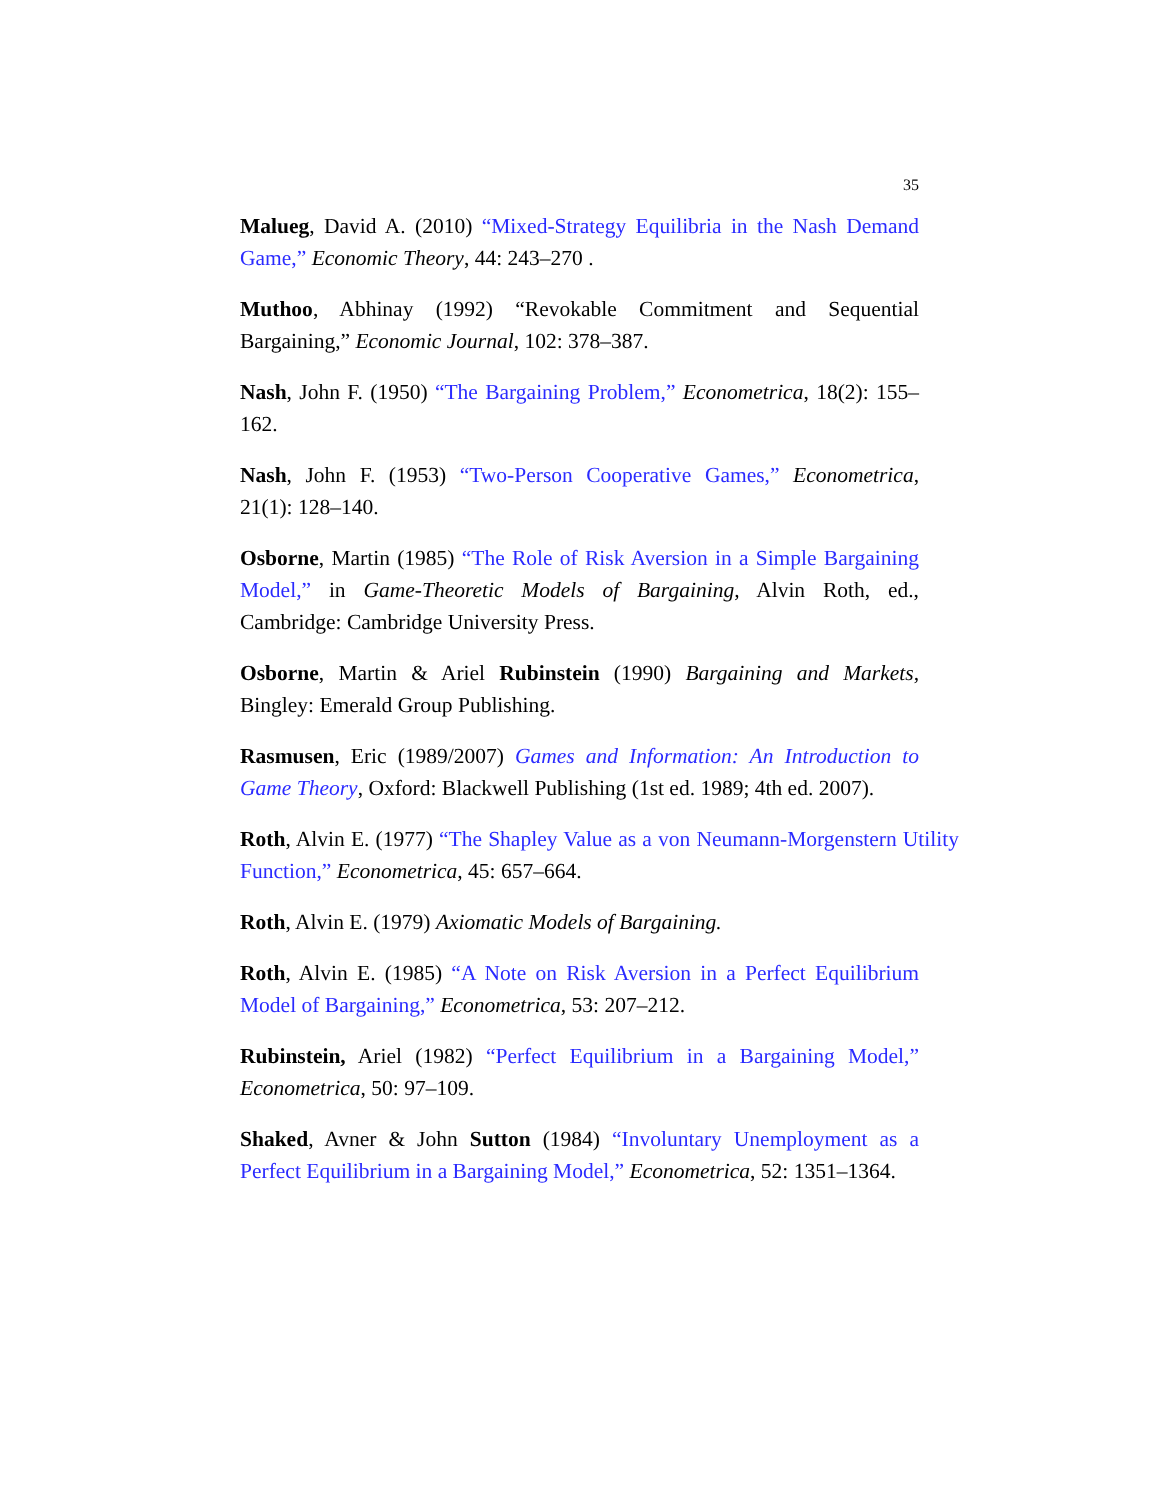35
Malueg, David A. (2010) “Mixed-Strategy Equilibria in the Nash Demand Game,” Economic Theory, 44: 243–270 .
Muthoo, Abhinay (1992) “Revokable Commitment and Sequential Bargaining,” Economic Journal, 102: 378–387.
Nash, John F. (1950) “The Bargaining Problem,” Econometrica, 18(2): 155–162.
Nash, John F. (1953) “Two-Person Cooperative Games,” Econometrica, 21(1): 128–140.
Osborne, Martin (1985) “The Role of Risk Aversion in a Simple Bargaining Model,” in Game-Theoretic Models of Bargaining, Alvin Roth, ed., Cambridge: Cambridge University Press.
Osborne, Martin & Ariel Rubinstein (1990) Bargaining and Markets, Bingley: Emerald Group Publishing.
Rasmusen, Eric (1989/2007) Games and Information: An Introduction to Game Theory, Oxford: Blackwell Publishing (1st ed. 1989; 4th ed. 2007).
Roth, Alvin E. (1977) “The Shapley Value as a von Neumann-Morgenstern Utility Function,” Econometrica, 45: 657–664.
Roth, Alvin E. (1979) Axiomatic Models of Bargaining.
Roth, Alvin E. (1985) “A Note on Risk Aversion in a Perfect Equilibrium Model of Bargaining,” Econometrica, 53: 207–212.
Rubinstein, Ariel (1982) “Perfect Equilibrium in a Bargaining Model,” Econometrica, 50: 97–109.
Shaked, Avner & John Sutton (1984) “Involuntary Unemployment as a Perfect Equilibrium in a Bargaining Model,” Econometrica, 52: 1351–1364.